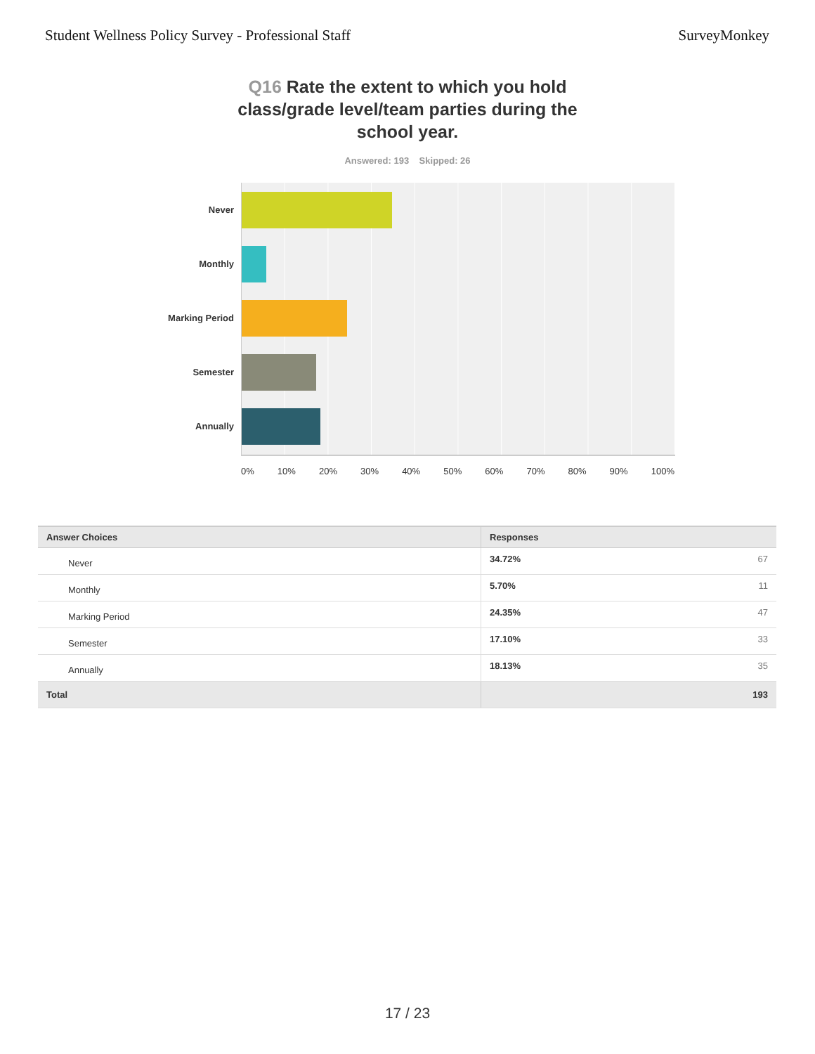Student Wellness Policy Survey - Professional Staff
SurveyMonkey
Q16 Rate the extent to which you hold class/grade level/team parties during the school year.
Answered: 193 Skipped: 26
Never
Monthly
Marking Period
Semester
Annually
0% 10% 20% 30% 40% 50% 60% 70% 80% 90% 100%
| Answer Choices | Responses | |
| --- | --- | --- |
| Never | 34.72% | 67 |
| Monthly | 5.70% | 11 |
| Marking Period | 24.35% | 47 |
| Semester | 17.10% | 33 |
| Annually | 18.13% | 35 |
| Total | | 193 |
17 / 23